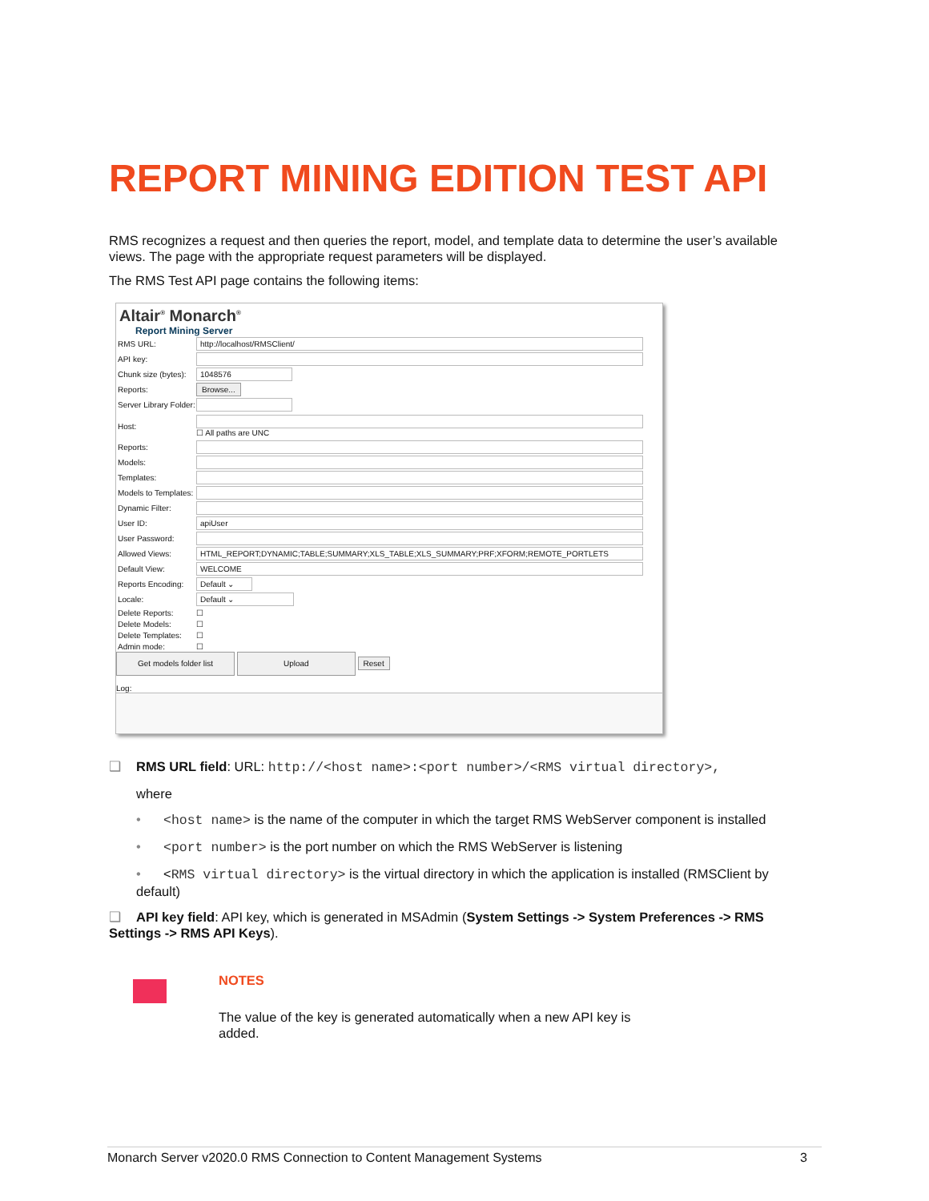REPORT MINING EDITION TEST API
RMS recognizes a request and then queries the report, model, and template data to determine the user’s available views. The page with the appropriate request parameters will be displayed.
The RMS Test API page contains the following items:
Altair<sup>®</sup> Monarch<sup>®</sup>
Report Mining Server
RMS URL: http://localhost/RMSClient/
API key:
Chunk size (bytes): 1048576
Reports: Browse...
Server Library Folder:
Host: ☐ All paths are UNC
Reports:
Models:
Templates:
Models to Templates:
Dynamic Filter:
User ID: apiUser
User Password:
Allowed Views: HTML_REPORT;DYNAMIC;TABLE;SUMMARY;XLS_TABLE;XLS_SUMMARY;PRF;XFORM;REMOTE_PORTLETS
Default View: WELCOME
Reports Encoding: Default ⌄
Locale: Default ⌄
Delete Reports: ☐
Delete Models: ☐
Delete Templates: ☐
Admin mode: ☐
Get models folder list Upload Reset
Log:
❑ RMS URL field: URL: http://<host name>:<port number>/<RMS virtual directory>,
where
• <host name> is the name of the computer in which the target RMS WebServer component is installed
• <port number> is the port number on which the RMS WebServer is listening
• <RMS virtual directory> is the virtual directory in which the application is installed (RMSClient by default)
❑ API key field: API key, which is generated in MSAdmin (System Settings -> System Preferences -> RMS Settings -> RMS API Keys).
NOTES
The value of the key is generated automatically when a new API key is
added.
Monarch Server v2020.0 RMS Connection to Content Management Systems 3